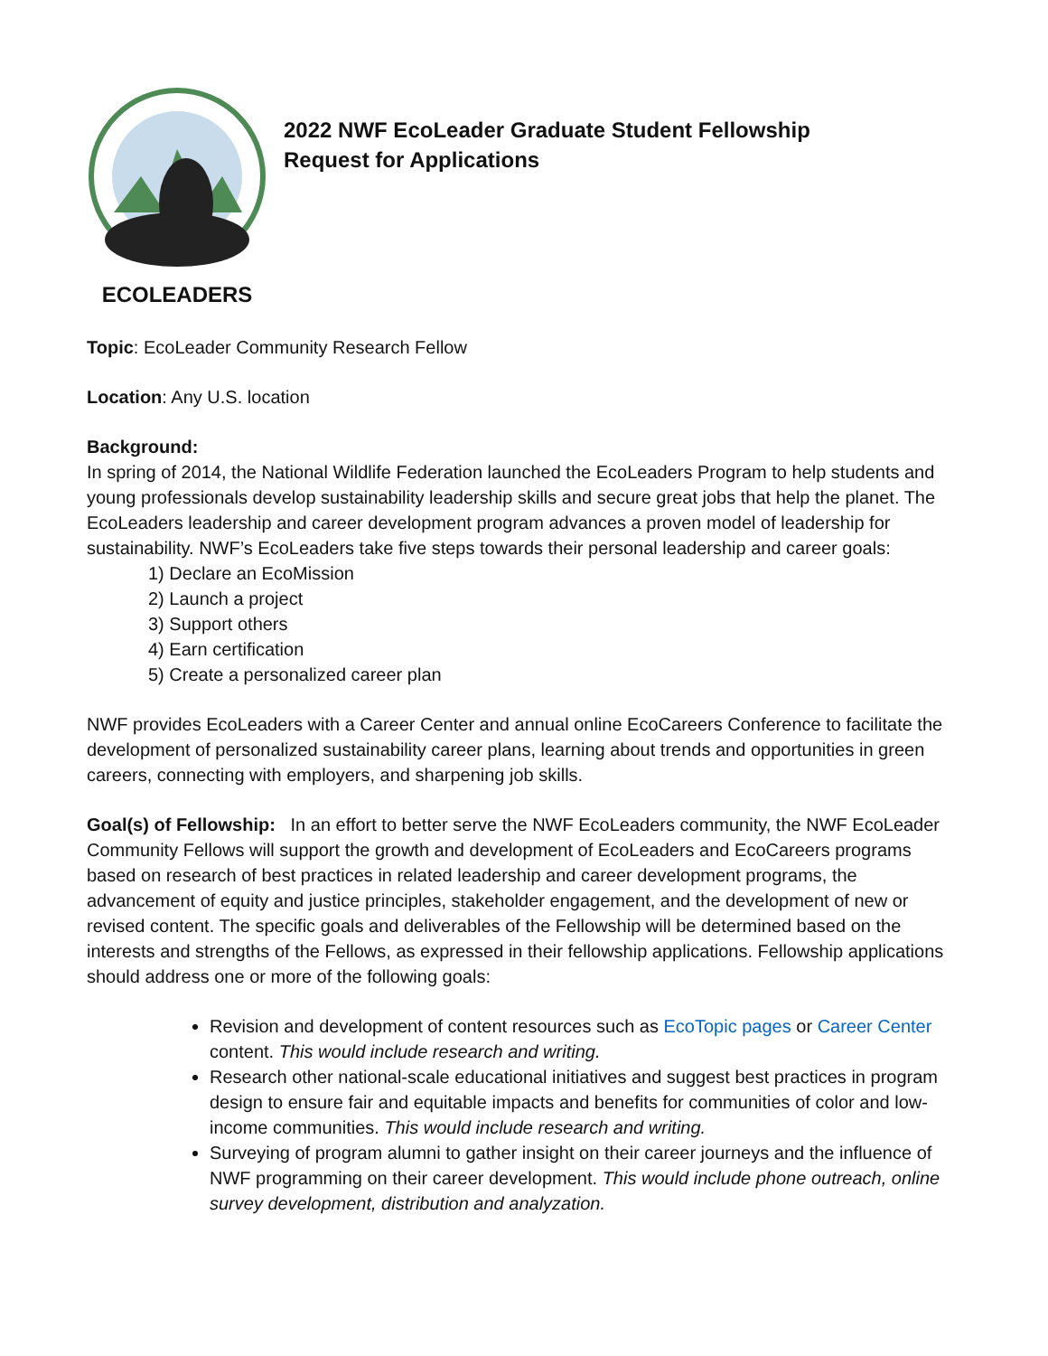ECOLEADERS
2022 NWF EcoLeader Graduate Student Fellowship
Request for Applications
Topic: EcoLeader Community Research Fellow
Location: Any U.S. location
Background:
In spring of 2014, the National Wildlife Federation launched the EcoLeaders Program to help students and young professionals develop sustainability leadership skills and secure great jobs that help the planet. The EcoLeaders leadership and career development program advances a proven model of leadership for sustainability. NWF’s EcoLeaders take five steps towards their personal leadership and career goals:
1) Declare an EcoMission
2) Launch a project
3) Support others
4) Earn certification
5) Create a personalized career plan
NWF provides EcoLeaders with a Career Center and annual online EcoCareers Conference to facilitate the development of personalized sustainability career plans, learning about trends and opportunities in green careers, connecting with employers, and sharpening job skills.
Goal(s) of Fellowship: In an effort to better serve the NWF EcoLeaders community, the NWF EcoLeader Community Fellows will support the growth and development of EcoLeaders and EcoCareers programs based on research of best practices in related leadership and career development programs, the advancement of equity and justice principles, stakeholder engagement, and the development of new or revised content. The specific goals and deliverables of the Fellowship will be determined based on the interests and strengths of the Fellows, as expressed in their fellowship applications. Fellowship applications should address one or more of the following goals:
Revision and development of content resources such as EcoTopic pages or Career Center content. This would include research and writing.
Research other national-scale educational initiatives and suggest best practices in program design to ensure fair and equitable impacts and benefits for communities of color and low-income communities. This would include research and writing.
Surveying of program alumni to gather insight on their career journeys and the influence of NWF programming on their career development. This would include phone outreach, online survey development, distribution and analyzation.